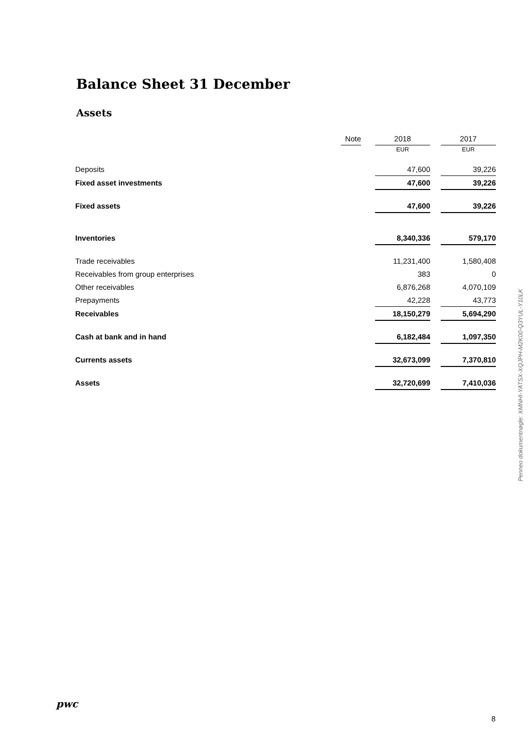Balance Sheet 31 December
Assets
| | Note | | 2018 | | 2017 |
| --- | --- | --- | --- | --- | --- |
| | | | EUR | | EUR |
| Deposits | | | 47,600 | | 39,226 |
| Fixed asset investments | | | 47,600 | | 39,226 |
| Fixed assets | | | 47,600 | | 39,226 |
| Inventories | | | 8,340,336 | | 579,170 |
| Trade receivables | | | 11,231,400 | | 1,580,408 |
| Receivables from group enterprises | | | 383 | | 0 |
| Other receivables | | | 6,876,268 | | 4,070,109 |
| Prepayments | | | 42,228 | | 43,773 |
| Receivables | | | 18,150,279 | | 5,694,290 |
| Cash at bank and in hand | | | 6,182,484 | | 1,097,350 |
| Currents assets | | | 32,673,099 | | 7,370,810 |
| Assets | | | 32,720,699 | | 7,410,036 |
Penneo dokumentnøgle: XMNHI-YATSX-XQJPH-M2K00-Q3YUL-Y10LK
pwc
8